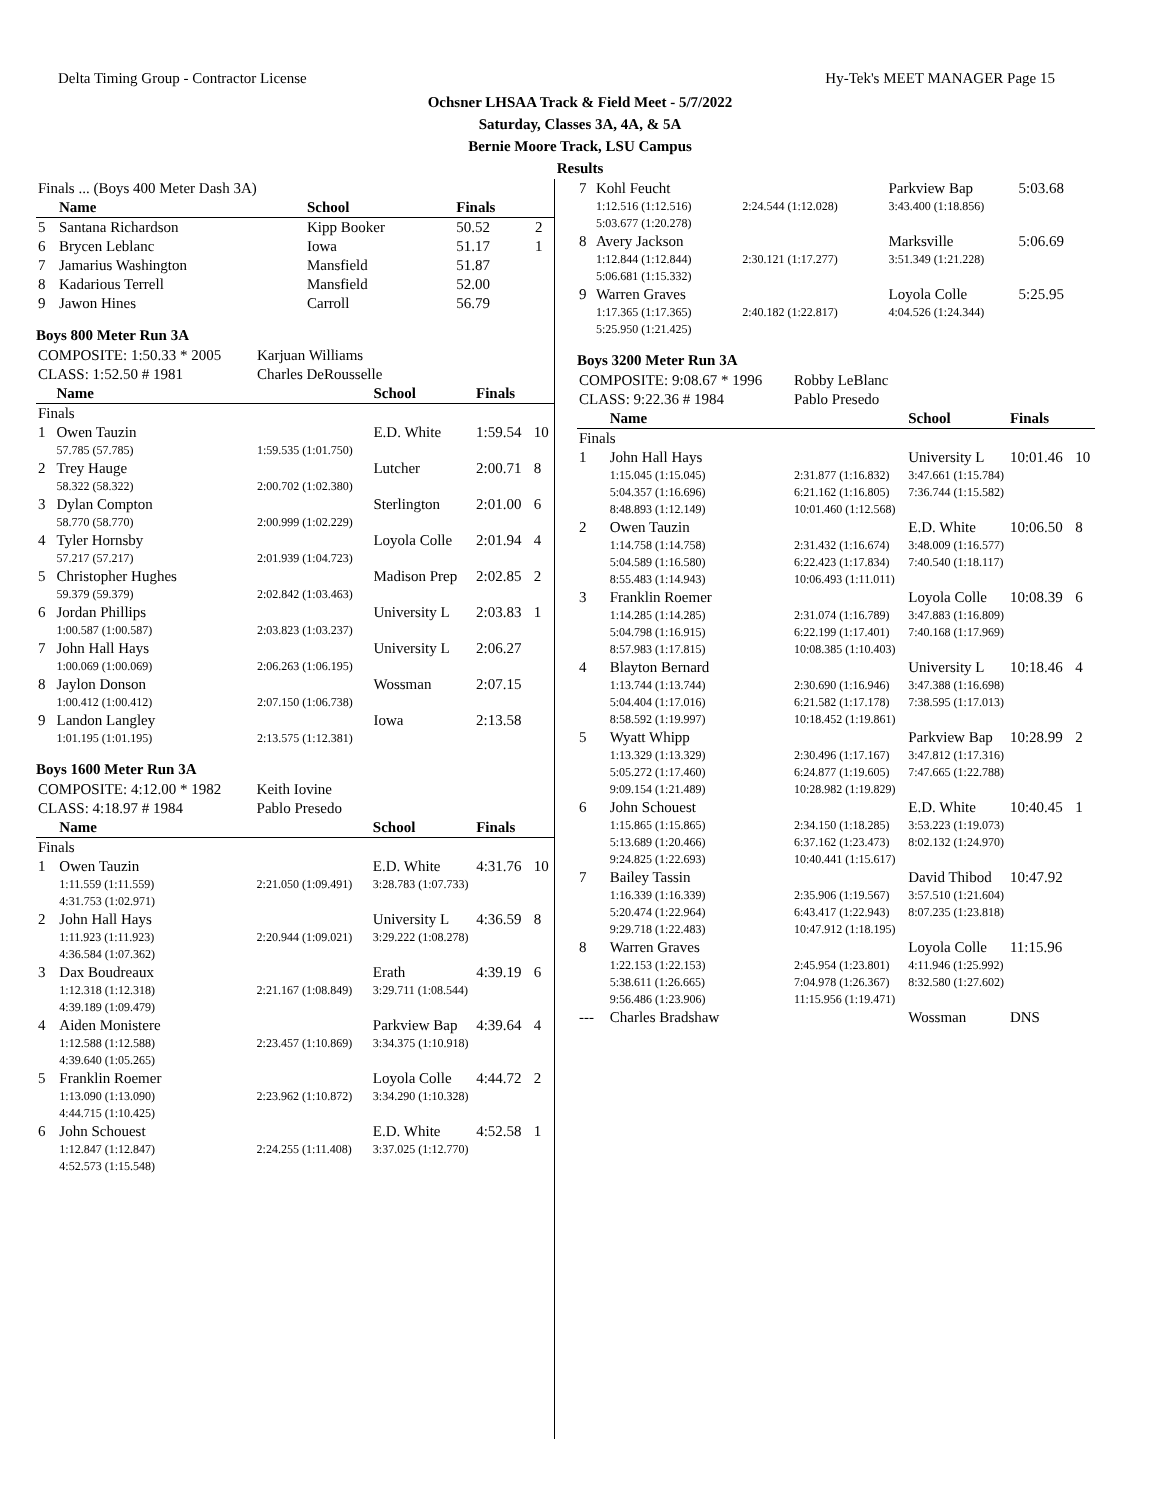Delta Timing Group - Contractor License Hy-Tek's MEET MANAGER Page 15
Ochsner LHSAA Track & Field Meet - 5/7/2022
Saturday, Classes 3A, 4A, & 5A
Bernie Moore Track, LSU Campus
Results
| Finals ... (Boys 400 Meter Dash 3A) | | | | | |
| | Name | | School | Finals | |
| 5 | Santana Richardson | | Kipp Booker | 50.52 | 2 |
| 6 | Brycen Leblanc | | Iowa | 51.17 | 1 |
| 7 | Jamarius Washington | | Mansfield | 51.87 | |
| 8 | Kadarious Terrell | | Mansfield | 52.00 | |
| 9 | Jawon Hines | | Carroll | 56.79 | |
Boys 800 Meter Run 3A
| COMPOSITE: 1:50.33 * 2005 | | Karjuan Williams | | | |
| CLASS: 1:52.50 # 1981 | | Charles DeRousselle | | | |
| | Name | | School | Finals | |
| Finals | | | | | |
| 1 | Owen Tauzin | | E.D. White | 1:59.54 | 10 |
| | 57.785 (57.785) | 1:59.535 (1:01.750) | | | |
| 2 | Trey Hauge | | Lutcher | 2:00.71 | 8 |
| | 58.322 (58.322) | 2:00.702 (1:02.380) | | | |
| 3 | Dylan Compton | | Sterlington | 2:01.00 | 6 |
| | 58.770 (58.770) | 2:00.999 (1:02.229) | | | |
| 4 | Tyler Hornsby | | Loyola Colle | 2:01.94 | 4 |
| | 57.217 (57.217) | 2:01.939 (1:04.723) | | | |
| 5 | Christopher Hughes | | Madison Prep | 2:02.85 | 2 |
| | 59.379 (59.379) | 2:02.842 (1:03.463) | | | |
| 6 | Jordan Phillips | | University L | 2:03.83 | 1 |
| | 1:00.587 (1:00.587) | 2:03.823 (1:03.237) | | | |
| 7 | John Hall Hays | | University L | 2:06.27 | |
| | 1:00.069 (1:00.069) | 2:06.263 (1:06.195) | | | |
| 8 | Jaylon Donson | | Wossman | 2:07.15 | |
| | 1:00.412 (1:00.412) | 2:07.150 (1:06.738) | | | |
| 9 | Landon Langley | | Iowa | 2:13.58 | |
| | 1:01.195 (1:01.195) | 2:13.575 (1:12.381) | | | |
Boys 1600 Meter Run 3A
| COMPOSITE: 4:12.00 * 1982 | | Keith Iovine | | | |
| CLASS: 4:18.97 # 1984 | | Pablo Presedo | | | |
| | Name | | School | Finals | |
| Finals | | | | | |
| 1 | Owen Tauzin | | E.D. White | 4:31.76 | 10 |
| | 1:11.559 (1:11.559) | 2:21.050 (1:09.491) | 3:28.783 (1:07.733) | | |
| | 4:31.753 (1:02.971) | | | | |
| 2 | John Hall Hays | | University L | 4:36.59 | 8 |
| | 1:11.923 (1:11.923) | 2:20.944 (1:09.021) | 3:29.222 (1:08.278) | | |
| | 4:36.584 (1:07.362) | | | | |
| 3 | Dax Boudreaux | | Erath | 4:39.19 | 6 |
| | 1:12.318 (1:12.318) | 2:21.167 (1:08.849) | 3:29.711 (1:08.544) | | |
| | 4:39.189 (1:09.479) | | | | |
| 4 | Aiden Monistere | | Parkview Bap | 4:39.64 | 4 |
| | 1:12.588 (1:12.588) | 2:23.457 (1:10.869) | 3:34.375 (1:10.918) | | |
| | 4:39.640 (1:05.265) | | | | |
| 5 | Franklin Roemer | | Loyola Colle | 4:44.72 | 2 |
| | 1:13.090 (1:13.090) | 2:23.962 (1:10.872) | 3:34.290 (1:10.328) | | |
| | 4:44.715 (1:10.425) | | | | |
| 6 | John Schouest | | E.D. White | 4:52.58 | 1 |
| | 1:12.847 (1:12.847) | 2:24.255 (1:11.408) | 3:37.025 (1:12.770) | | |
| | 4:52.573 (1:15.548) | | | | |
| 7 | Kohl Feucht | | Parkview Bap | 5:03.68 | |
| | 1:12.516 (1:12.516) | 2:24.544 (1:12.028) | 3:43.400 (1:18.856) | | |
| | 5:03.677 (1:20.278) | | | | |
| 8 | Avery Jackson | | Marksville | 5:06.69 | |
| | 1:12.844 (1:12.844) | 2:30.121 (1:17.277) | 3:51.349 (1:21.228) | | |
| | 5:06.681 (1:15.332) | | | | |
| 9 | Warren Graves | | Loyola Colle | 5:25.95 | |
| | 1:17.365 (1:17.365) | 2:40.182 (1:22.817) | 4:04.526 (1:24.344) | | |
| | 5:25.950 (1:21.425) | | | | |
Boys 3200 Meter Run 3A
| COMPOSITE: 9:08.67 * 1996 | | Robby LeBlanc | | | |
| CLASS: 9:22.36 # 1984 | | Pablo Presedo | | | |
| | Name | | School | Finals | |
| Finals | | | | | |
| 1 | John Hall Hays | | University L | 10:01.46 | 10 |
| | 1:15.045 (1:15.045) | 2:31.877 (1:16.832) | 3:47.661 (1:15.784) | | |
| | 5:04.357 (1:16.696) | 6:21.162 (1:16.805) | 7:36.744 (1:15.582) | | |
| | 8:48.893 (1:12.149) | 10:01.460 (1:12.568) | | | |
| 2 | Owen Tauzin | | E.D. White | 10:06.50 | 8 |
| | 1:14.758 (1:14.758) | 2:31.432 (1:16.674) | 3:48.009 (1:16.577) | | |
| | 5:04.589 (1:16.580) | 6:22.423 (1:17.834) | 7:40.540 (1:18.117) | | |
| | 8:55.483 (1:14.943) | 10:06.493 (1:11.011) | | | |
| 3 | Franklin Roemer | | Loyola Colle | 10:08.39 | 6 |
| | 1:14.285 (1:14.285) | 2:31.074 (1:16.789) | 3:47.883 (1:16.809) | | |
| | 5:04.798 (1:16.915) | 6:22.199 (1:17.401) | 7:40.168 (1:17.969) | | |
| | 8:57.983 (1:17.815) | 10:08.385 (1:10.403) | | | |
| 4 | Blayton Bernard | | University L | 10:18.46 | 4 |
| | 1:13.744 (1:13.744) | 2:30.690 (1:16.946) | 3:47.388 (1:16.698) | | |
| | 5:04.404 (1:17.016) | 6:21.582 (1:17.178) | 7:38.595 (1:17.013) | | |
| | 8:58.592 (1:19.997) | 10:18.452 (1:19.861) | | | |
| 5 | Wyatt Whipp | | Parkview Bap | 10:28.99 | 2 |
| | 1:13.329 (1:13.329) | 2:30.496 (1:17.167) | 3:47.812 (1:17.316) | | |
| | 5:05.272 (1:17.460) | 6:24.877 (1:19.605) | 7:47.665 (1:22.788) | | |
| | 9:09.154 (1:21.489) | 10:28.982 (1:19.829) | | | |
| 6 | John Schouest | | E.D. White | 10:40.45 | 1 |
| | 1:15.865 (1:15.865) | 2:34.150 (1:18.285) | 3:53.223 (1:19.073) | | |
| | 5:13.689 (1:20.466) | 6:37.162 (1:23.473) | 8:02.132 (1:24.970) | | |
| | 9:24.825 (1:22.693) | 10:40.441 (1:15.617) | | | |
| 7 | Bailey Tassin | | David Thibod | 10:47.92 | |
| | 1:16.339 (1:16.339) | 2:35.906 (1:19.567) | 3:57.510 (1:21.604) | | |
| | 5:20.474 (1:22.964) | 6:43.417 (1:22.943) | 8:07.235 (1:23.818) | | |
| | 9:29.718 (1:22.483) | 10:47.912 (1:18.195) | | | |
| 8 | Warren Graves | | Loyola Colle | 11:15.96 | |
| | 1:22.153 (1:22.153) | 2:45.954 (1:23.801) | 4:11.946 (1:25.992) | | |
| | 5:38.611 (1:26.665) | 7:04.978 (1:26.367) | 8:32.580 (1:27.602) | | |
| | 9:56.486 (1:23.906) | 11:15.956 (1:19.471) | | | |
| --- | Charles Bradshaw | | Wossman | DNS | |